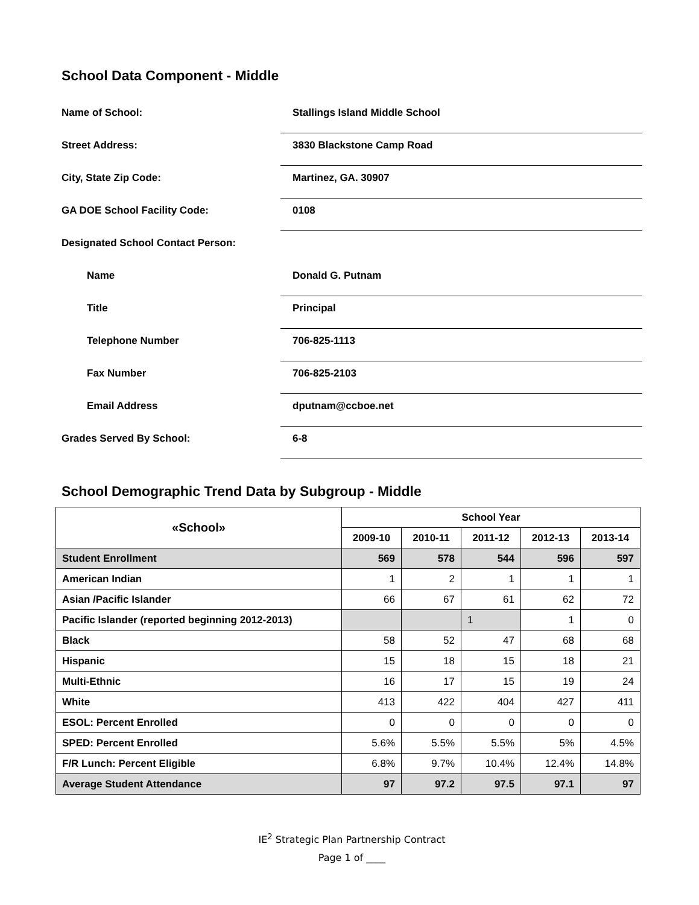School Data Component - Middle
Name of School:
Stallings Island Middle School
Street Address:
3830 Blackstone Camp Road
City, State Zip Code:
Martinez, GA. 30907
GA DOE School Facility Code:
0108
Designated School Contact Person:
Name
Donald G. Putnam
Title
Principal
Telephone Number
706-825-1113
Fax Number
706-825-2103
Email Address
dputnam@ccboe.net
Grades Served By School:
6-8
School Demographic Trend Data by Subgroup - Middle
| «School» | School Year | | | | |
| --- | --- | --- | --- | --- | --- |
| | 2009-10 | 2010-11 | 2011-12 | 2012-13 | 2013-14 |
| Student Enrollment | 569 | 578 | 544 | 596 | 597 |
| American Indian | 1 | 2 | 1 | 1 | 1 |
| Asian /Pacific Islander | 66 | 67 | 61 | 62 | 72 |
| Pacific Islander (reported beginning 2012-2013) | | | 1 | 1 | 0 |
| Black | 58 | 52 | 47 | 68 | 68 |
| Hispanic | 15 | 18 | 15 | 18 | 21 |
| Multi-Ethnic | 16 | 17 | 15 | 19 | 24 |
| White | 413 | 422 | 404 | 427 | 411 |
| ESOL: Percent Enrolled | 0 | 0 | 0 | 0 | 0 |
| SPED: Percent Enrolled | 5.6% | 5.5% | 5.5% | 5% | 4.5% |
| F/R Lunch: Percent Eligible | 6.8% | 9.7% | 10.4% | 12.4% | 14.8% |
| Average Student Attendance | 97 | 97.2 | 97.5 | 97.1 | 97 |
IE<sup>2</sup> Strategic Plan Partnership Contract
Page 1 of ____